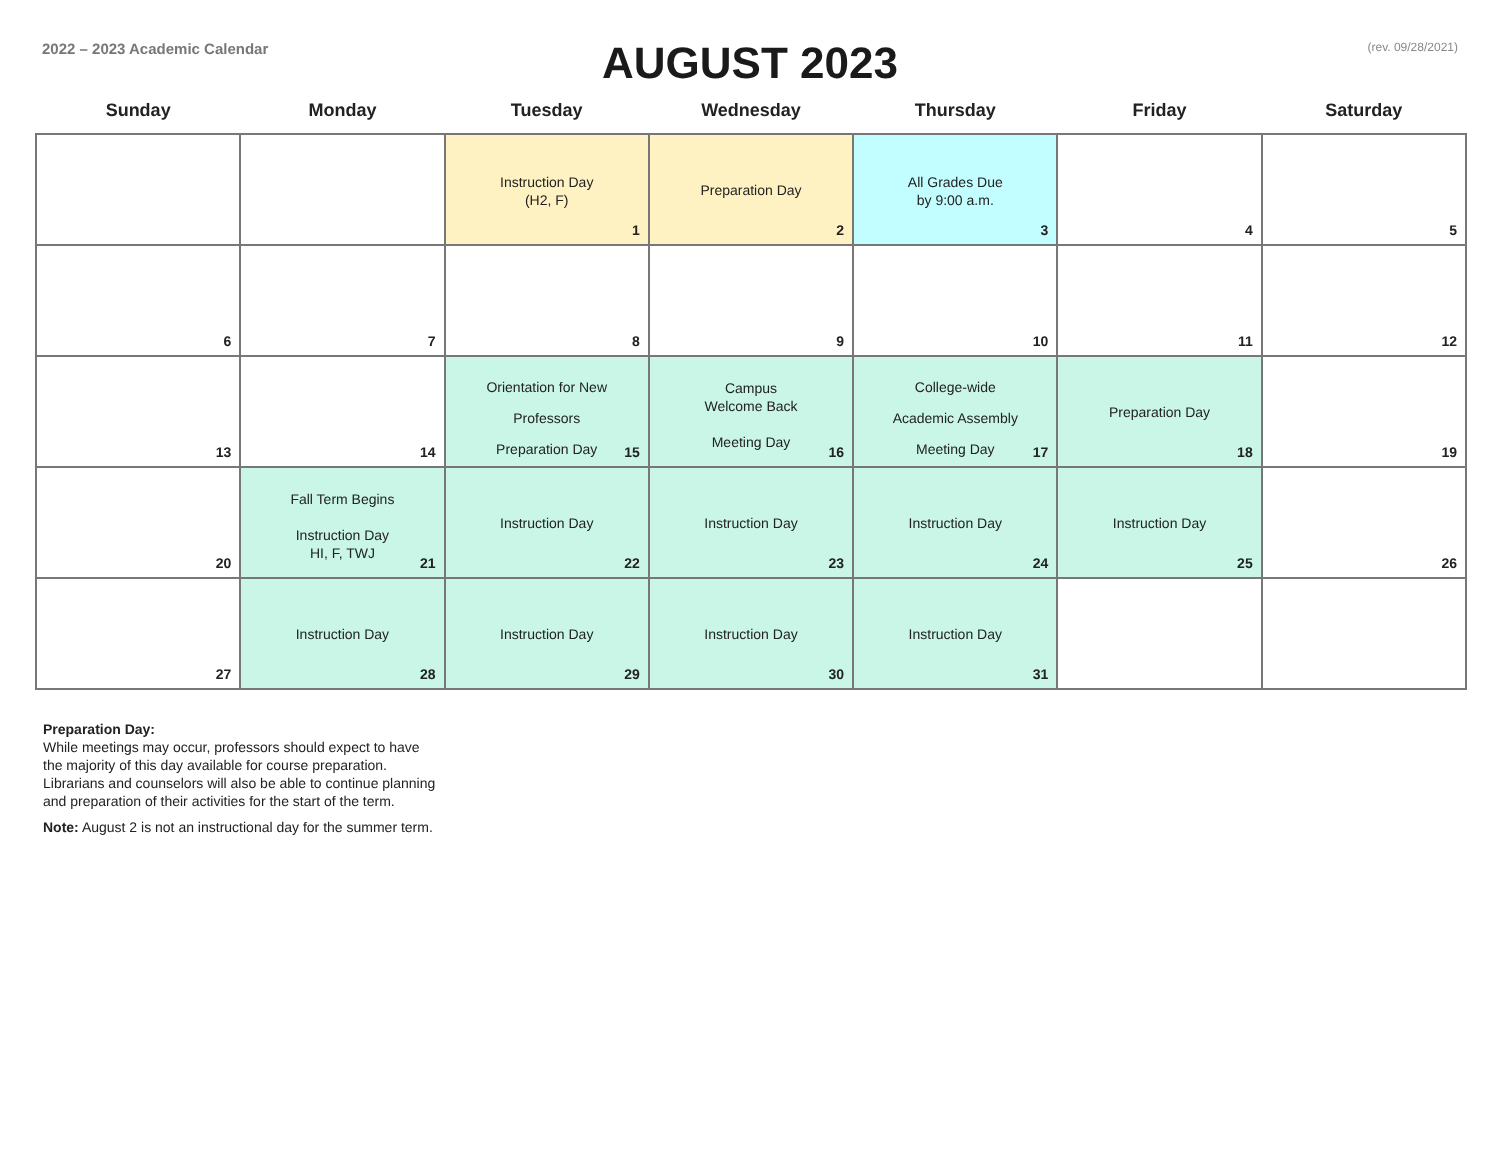2022 – 2023 Academic Calendar
AUGUST 2023
(rev. 09/28/2021)
| Sunday | Monday | Tuesday | Wednesday | Thursday | Friday | Saturday |
| --- | --- | --- | --- | --- | --- | --- |
| | | Instruction Day (H2, F) 1 | Preparation Day 2 | All Grades Due by 9:00 a.m. 3 | 4 | 5 |
| 6 | 7 | 8 | 9 | 10 | 11 | 12 |
| 13 | 14 | Orientation for New Professors Preparation Day 15 | Campus Welcome Back Meeting Day 16 | College-wide Academic Assembly Meeting Day 17 | Preparation Day 18 | 19 |
| 20 | Fall Term Begins Instruction Day HI, F, TWJ 21 | Instruction Day 22 | Instruction Day 23 | Instruction Day 24 | Instruction Day 25 | 26 |
| 27 | Instruction Day 28 | Instruction Day 29 | Instruction Day 30 | Instruction Day 31 | | |
Preparation Day:
While meetings may occur, professors should expect to have
the majority of this day available for course preparation.
Librarians and counselors will also be able to continue planning
and preparation of their activities for the start of the term.
Note: August 2 is not an instructional day for the summer term.